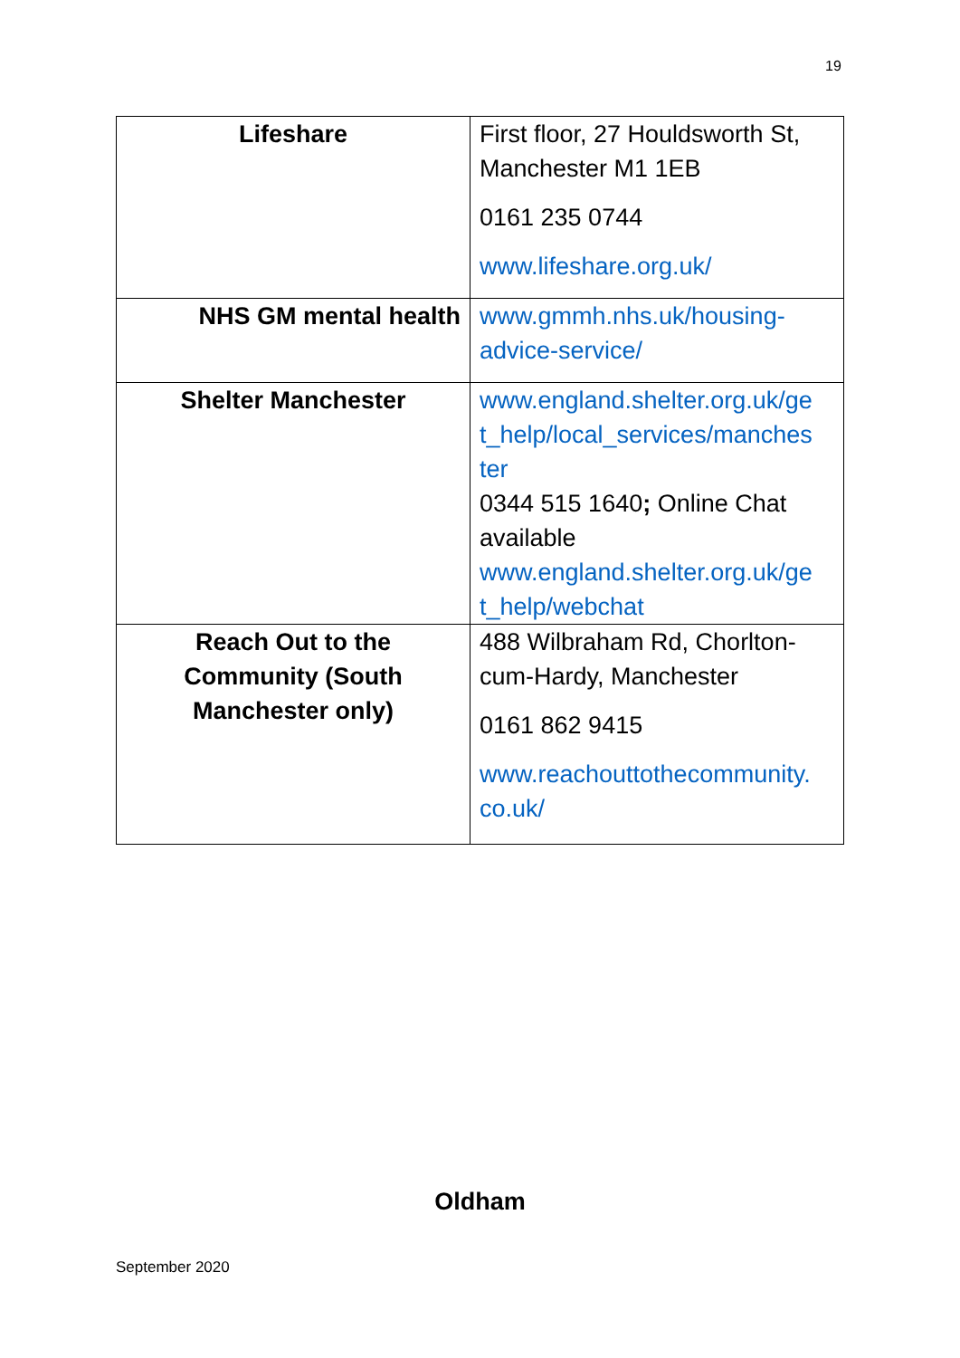19
| Lifeshare | First floor, 27 Houldsworth St, Manchester M1 1EB 0161 235 0744 www.lifeshare.org.uk/ |
| NHS GM mental health | www.gmmh.nhs.uk/housing-advice-service/ |
| Shelter Manchester | www.england.shelter.org.uk/ge t_help/local_services/manches ter 0344 515 1640 ; Online Chat available www.england.shelter.org.uk/ge t_help/webchat |
| Reach Out to the Community (South Manchester only) | 488 Wilbraham Rd, Chorlton-cum-Hardy, Manchester 0161 862 9415 www.reachouttothecommunity. co.uk/ |
Oldham
September 2020